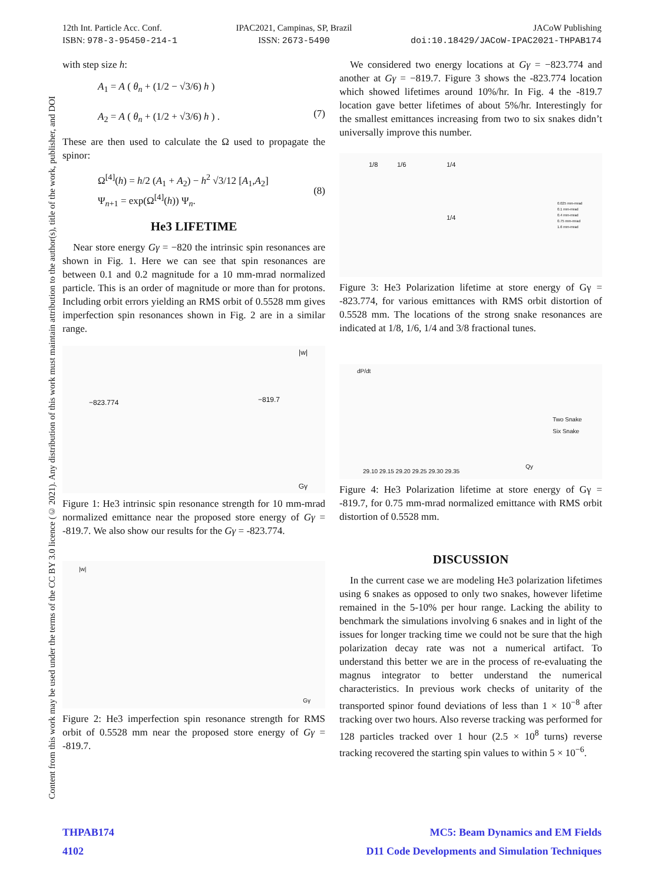12th Int. Particle Acc. Conf.
ISBN: 978-3-95450-214-1
IPAC2021, Campinas, SP, Brazil
ISSN: 2673-5490
JACoW Publishing
doi:10.18429/JACoW-IPAC2021-THPAB174
Content from this work may be used under the terms of the CC BY 3.0 licence (© 2021). Any distribution of this work must maintain attribution to the author(s), title of the work, publisher, and DOI
with step size h:
A<sub>1</sub> = A ( θ<sub>n</sub> + (1/2 − √3/6) h )
A<sub>2</sub> = A ( θ<sub>n</sub> + (1/2 + √3/6) h ) .
(7)
These are then used to calculate the Ω used to propagate the spinor:
Ω<sup>[4]</sup>(h) = h/2 (A<sub>1</sub> + A<sub>2</sub>) − h<sup>2</sup> √3/12 [A<sub>1</sub>,A<sub>2</sub>]
Ψ<sub>n+1</sub> = exp(Ω<sup>[4]</sup>(h)) Ψ<sub>n</sub>.
(8)
He3 LIFETIME
Near store energy Gγ = −820 the intrinsic spin resonances are shown in Fig. 1. Here we can see that spin resonances are between 0.1 and 0.2 magnitude for a 10 mm-mrad normalized particle. This is an order of magnitude or more than for protons. Including orbit errors yielding an RMS orbit of 0.5528 mm gives imperfection spin resonances shown in Fig. 2 are in a similar range.
−823.774 −819.7
|w|
Gγ
Figure 1: He3 intrinsic spin resonance strength for 10 mm-mrad normalized emittance near the proposed store energy of Gγ = -819.7. We also show our results for the Gγ = -823.774.
|w|
Gγ
Figure 2: He3 imperfection spin resonance strength for RMS orbit of 0.5528 mm near the proposed store energy of Gγ = -819.7.
We considered two energy locations at Gγ = −823.774 and another at Gγ = −819.7. Figure 3 shows the -823.774 location which showed lifetimes around 10%/hr. In Fig. 4 the -819.7 location gave better lifetimes of about 5%/hr. Interestingly for the smallest emittances increasing from two to six snakes didn’t universally improve this number.
1/8 1/6 1/4
1/4
0.025 mm-mrad
0.1 mm-mrad
0.4 mm-mrad
0.75 mm-mrad
1.6 mm-mrad
Figure 3: He3 Polarization lifetime at store energy of Gγ = -823.774, for various emittances with RMS orbit distortion of 0.5528 mm. The locations of the strong snake resonances are indicated at 1/8, 1/6, 1/4 and 3/8 fractional tunes.
dP/dt
Two Snake
Six Snake
29.10 29.15 29.20 29.25 29.30 29.35
Qy
Figure 4: He3 Polarization lifetime at store energy of Gγ = -819.7, for 0.75 mm-mrad normalized emittance with RMS orbit distortion of 0.5528 mm.
DISCUSSION
In the current case we are modeling He3 polarization lifetimes using 6 snakes as opposed to only two snakes, however lifetime remained in the 5-10% per hour range. Lacking the ability to benchmark the simulations involving 6 snakes and in light of the issues for longer tracking time we could not be sure that the high polarization decay rate was not a numerical artifact. To understand this better we are in the process of re-evaluating the magnus integrator to better understand the numerical characteristics. In previous work checks of unitarity of the transported spinor found deviations of less than 1 × 10<sup>−8</sup> after tracking over two hours. Also reverse tracking was performed for 128 particles tracked over 1 hour (2.5 × 10<sup>8</sup> turns) reverse tracking recovered the starting spin values to within 5 × 10<sup>−6</sup>.
THPAB174
4102
MC5: Beam Dynamics and EM Fields
D11 Code Developments and Simulation Techniques